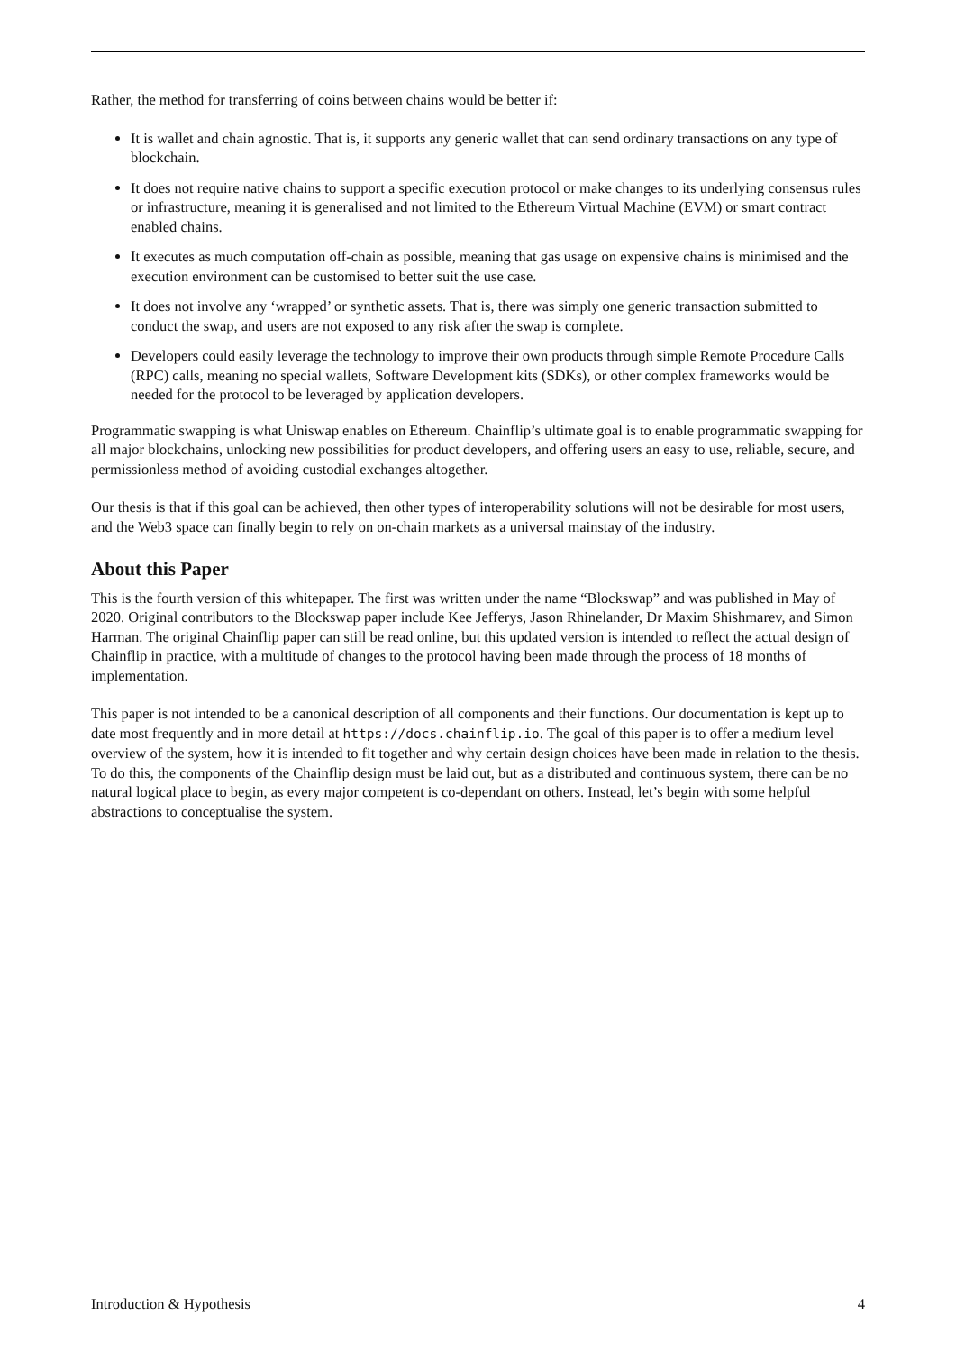Rather, the method for transferring of coins between chains would be better if:
It is wallet and chain agnostic. That is, it supports any generic wallet that can send ordinary transactions on any type of blockchain.
It does not require native chains to support a specific execution protocol or make changes to its underlying consensus rules or infrastructure, meaning it is generalised and not limited to the Ethereum Virtual Machine (EVM) or smart contract enabled chains.
It executes as much computation off-chain as possible, meaning that gas usage on expensive chains is minimised and the execution environment can be customised to better suit the use case.
It does not involve any ‘wrapped’ or synthetic assets. That is, there was simply one generic transaction submitted to conduct the swap, and users are not exposed to any risk after the swap is complete.
Developers could easily leverage the technology to improve their own products through simple Remote Procedure Calls (RPC) calls, meaning no special wallets, Software Development kits (SDKs), or other complex frameworks would be needed for the protocol to be leveraged by application developers.
Programmatic swapping is what Uniswap enables on Ethereum. Chainflip’s ultimate goal is to enable programmatic swapping for all major blockchains, unlocking new possibilities for product developers, and offering users an easy to use, reliable, secure, and permissionless method of avoiding custodial exchanges altogether.
Our thesis is that if this goal can be achieved, then other types of interoperability solutions will not be desirable for most users, and the Web3 space can finally begin to rely on on-chain markets as a universal mainstay of the industry.
About this Paper
This is the fourth version of this whitepaper. The first was written under the name “Blockswap” and was published in May of 2020. Original contributors to the Blockswap paper include Kee Jefferys, Jason Rhinelander, Dr Maxim Shishmarev, and Simon Harman. The original Chainflip paper can still be read online, but this updated version is intended to reflect the actual design of Chainflip in practice, with a multitude of changes to the protocol having been made through the process of 18 months of implementation.
This paper is not intended to be a canonical description of all components and their functions. Our documentation is kept up to date most frequently and in more detail at https://docs.chainflip.io. The goal of this paper is to offer a medium level overview of the system, how it is intended to fit together and why certain design choices have been made in relation to the thesis. To do this, the components of the Chainflip design must be laid out, but as a distributed and continuous system, there can be no natural logical place to begin, as every major competent is co-dependant on others. Instead, let’s begin with some helpful abstractions to conceptualise the system.
Introduction & Hypothesis 4